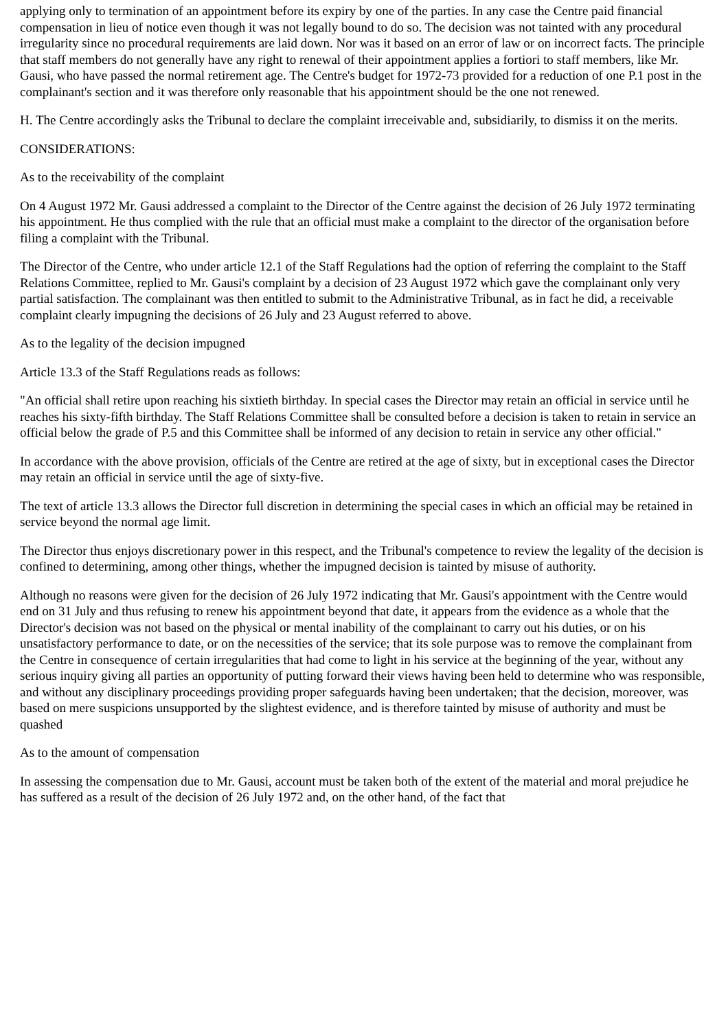applying only to termination of an appointment before its expiry by one of the parties. In any case the Centre paid financial compensation in lieu of notice even though it was not legally bound to do so. The decision was not tainted with any procedural irregularity since no procedural requirements are laid down. Nor was it based on an error of law or on incorrect facts. The principle that staff members do not generally have any right to renewal of their appointment applies a fortiori to staff members, like Mr. Gausi, who have passed the normal retirement age. The Centre's budget for 1972-73 provided for a reduction of one P.1 post in the complainant's section and it was therefore only reasonable that his appointment should be the one not renewed.
H. The Centre accordingly asks the Tribunal to declare the complaint irreceivable and, subsidiarily, to dismiss it on the merits.
CONSIDERATIONS:
As to the receivability of the complaint
On 4 August 1972 Mr. Gausi addressed a complaint to the Director of the Centre against the decision of 26 July 1972 terminating his appointment. He thus complied with the rule that an official must make a complaint to the director of the organisation before filing a complaint with the Tribunal.
The Director of the Centre, who under article 12.1 of the Staff Regulations had the option of referring the complaint to the Staff Relations Committee, replied to Mr. Gausi's complaint by a decision of 23 August 1972 which gave the complainant only very partial satisfaction. The complainant was then entitled to submit to the Administrative Tribunal, as in fact he did, a receivable complaint clearly impugning the decisions of 26 July and 23 August referred to above.
As to the legality of the decision impugned
Article 13.3 of the Staff Regulations reads as follows:
"An official shall retire upon reaching his sixtieth birthday. In special cases the Director may retain an official in service until he reaches his sixty-fifth birthday. The Staff Relations Committee shall be consulted before a decision is taken to retain in service an official below the grade of P.5 and this Committee shall be informed of any decision to retain in service any other official."
In accordance with the above provision, officials of the Centre are retired at the age of sixty, but in exceptional cases the Director may retain an official in service until the age of sixty-five.
The text of article 13.3 allows the Director full discretion in determining the special cases in which an official may be retained in service beyond the normal age limit.
The Director thus enjoys discretionary power in this respect, and the Tribunal's competence to review the legality of the decision is confined to determining, among other things, whether the impugned decision is tainted by misuse of authority.
Although no reasons were given for the decision of 26 July 1972 indicating that Mr. Gausi's appointment with the Centre would end on 31 July and thus refusing to renew his appointment beyond that date, it appears from the evidence as a whole that the Director's decision was not based on the physical or mental inability of the complainant to carry out his duties, or on his unsatisfactory performance to date, or on the necessities of the service; that its sole purpose was to remove the complainant from the Centre in consequence of certain irregularities that had come to light in his service at the beginning of the year, without any serious inquiry giving all parties an opportunity of putting forward their views having been held to determine who was responsible, and without any disciplinary proceedings providing proper safeguards having been undertaken; that the decision, moreover, was based on mere suspicions unsupported by the slightest evidence, and is therefore tainted by misuse of authority and must be quashed
As to the amount of compensation
In assessing the compensation due to Mr. Gausi, account must be taken both of the extent of the material and moral prejudice he has suffered as a result of the decision of 26 July 1972 and, on the other hand, of the fact that